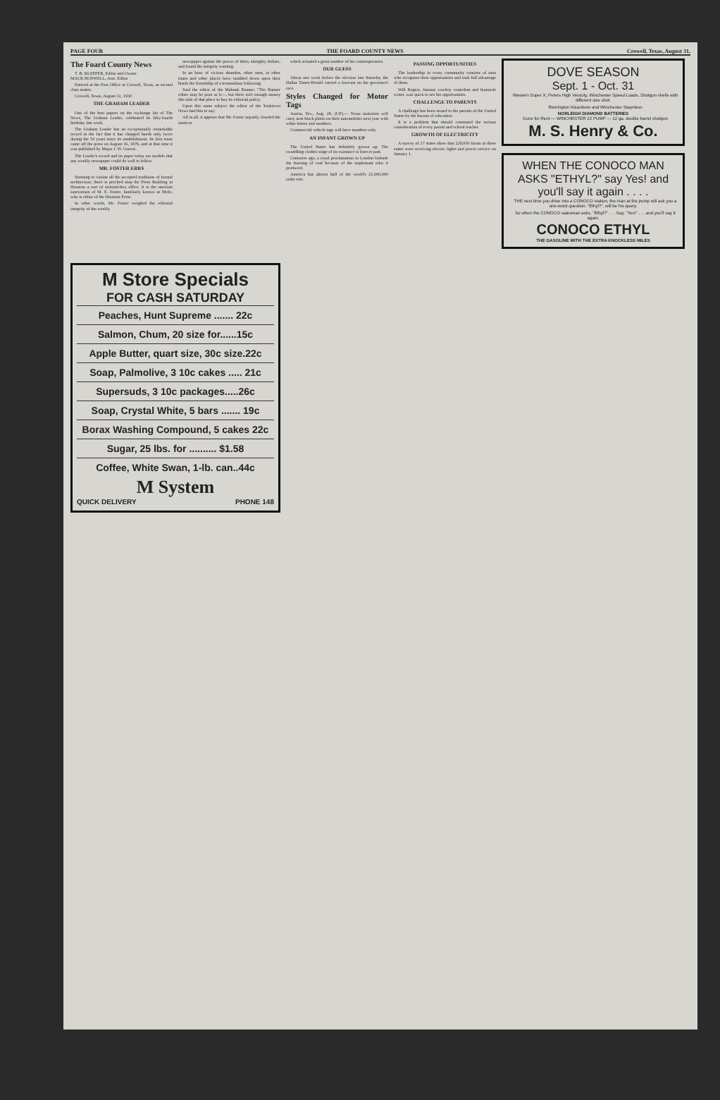PAGE FOUR THE FOARD COUNTY NEWS Crowell, Texas, August 31,
The Foard County News
T. B. KLEPPER, Editor and Owner
MACK BOSWELL, Asst. Editor
Entered at the Post Office at Crowell, Texas, as second class matter.
Crowell, Texas, August 31, 1930
THE GRAHAM LEADER
One of the best papers on the exchange list of The News, The Graham Leader, celebrated its fifty-fourth birthday last week.
The Graham Leader has an exceptionally remarkable record in the fact that it has changed hands only twice during the 54 years since its establishment. Its first issue came off the press on August 16, 1876, and at that time it was published by Major J. W. Graves.
The Leader's record and its paper today are models that any weekly newspaper could do well to follow.
MR. FOSTER ERRS
Seeming to violate all the accepted traditions of formal architecture, there is perched atop the Press Building in Houston a sort of sentinel-box office. It is the sanctum sanctorium of M. E. Foster, familiarly known as Mefo, who is editor of the Houston Press.
In other words, Mr. Foster weighed the editorial integrity of the weekly
newspaper against the power of thirty almighty dollars, and found the integrity wanting.
In an hour of vicious abandon, other men, in other times and other places have tumbled down upon their heads the friendship of a tremendous following.
Said the editor of the Mabank Banner: "The Banner editor may be poor as h—, but there isn't enough money this side of that place to buy its editorial policy.
Upon this same subject the editor of the Yorktown News had this to say:
All in all, it appears that Mr. Foster unjustly clouded the motives
which actuated a great number of his contemporaries.
OUR GUESS
About one week before the election last Saturday the Dallas Times-Herald carried a forecast on the governor's race.
Styles Changed for Motor Tags
Austin, Tex., Aug. 28, (UP).— Texas motorists will carry neat black plates on their automobiles next year with white letters and numbers.
Commercial vehicle tags will have numbers only.
AN INFANT GROWN UP
The United States has definitely grown up. The swaddling clothes stage of its existance is forever past.
Centuries ago, a royal proclamation in London forbade the burning of coal because of the unpleasant odor it produced.
America has almost half of the world's 21,600,000 radio sets.
PASSING OPPORTUNITIES
The leadership in every community consists of men who recognize their opportunities and took full advantage of them.
Will Rogers, famous cowboy comedian and humorist writer, was quick to see his opportunities.
CHALLENGE TO PARENTS
A challenge has been issued to the parents of the United States by the bureau of education.
It is a problem that should command the serious consideration of every parent and school teacher.
GROWTH OF ELECTRICITY
A survey of 27 states show that 228,000 farms in these states were receiving electric lights and power service on January 1.
DOVE SEASON
Sept. 1 - Oct. 31
Western Super X, Peters High Velocity, Winchester Speed Loads, Shotgun shells with different size shot.
Remington Kleanbore and Winchester Staynless
NORLEIGH DIAMOND BATTERIES
Guns for Rent — WINCHESTER 22 PUMP — 12 ga. double barrel shotgun
M. S. Henry & Co.
WHEN THE CONOCO MAN ASKS "ETHYL?" say Yes! and you'll say it again . . . .
THE next time you drive into a CONOCO station, the man at the pump will ask you a one-word question. "Ethyl?", will be his query.
So when the CONOCO salesman asks, "Ethyl?" . . . Say, "Yes!" . . . and you'll say it again.
CONOCO ETHYL
THE GASOLINE WITH THE EXTRA KNOCKLESS MILES
M Store Specials
FOR CASH SATURDAY
Peaches, Hunt Supreme ....... 22c
Salmon, Chum, 20 size for......15c
Apple Butter, quart size, 30c size.22c
Soap, Palmolive, 3 10c cakes ..... 21c
Supersuds, 3 10c packages.....26c
Soap, Crystal White, 5 bars ....... 19c
Borax Washing Compound, 5 cakes 22c
Sugar, 25 lbs. for .......... $1.58
Coffee, White Swan, 1-lb. can..44c
M System
QUICK DELIVERY PHONE 148